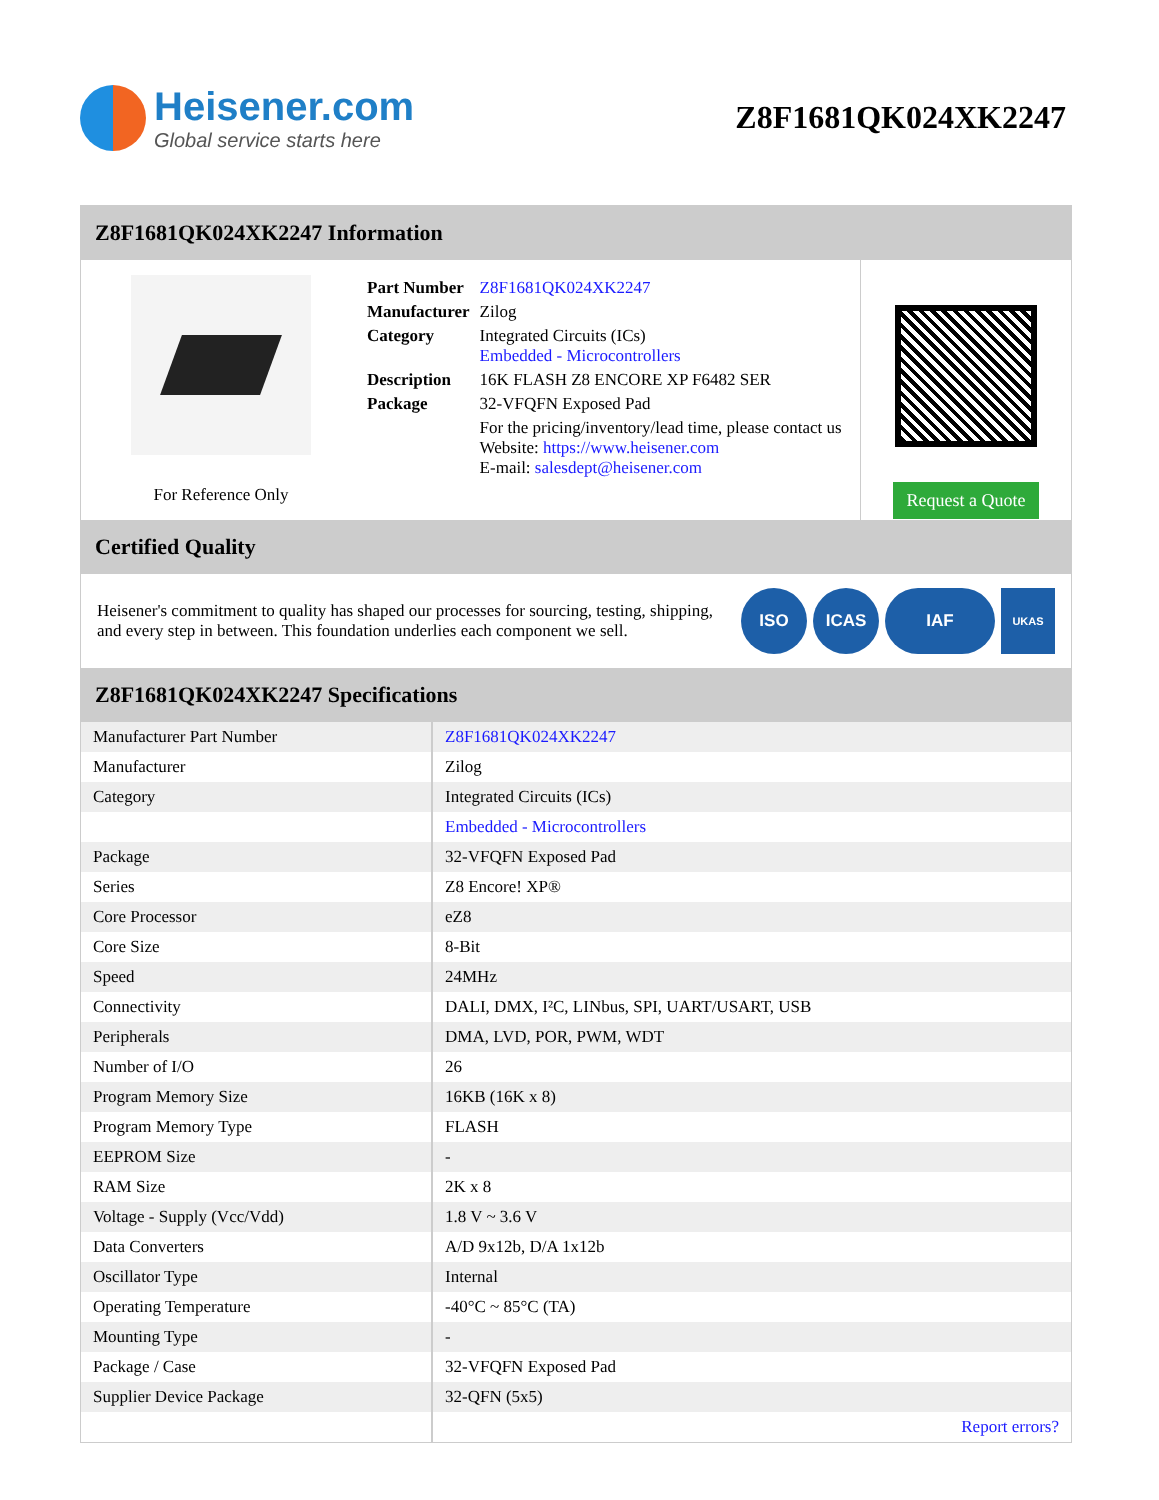Heisener.com
Global service starts here
Z8F1681QK024XK2247
Z8F1681QK024XK2247 Information
For Reference Only
| Part Number | Z8F1681QK024XK2247 |
| Manufacturer | Zilog |
| Category | Integrated Circuits (ICs) Embedded - Microcontrollers |
| Description | 16K FLASH Z8 ENCORE XP F6482 SER |
| Package | 32-VFQFN Exposed Pad |
| | For the pricing/inventory/lead time, please contact us Website: https://www.heisener.com E-mail: salesdept@heisener.com |
Request a Quote
Certified Quality
Heisener's commitment to quality has shaped our processes for sourcing, testing, shipping, and every step in between. This foundation underlies each component we sell.
ISO ICAS IAF UKAS
Z8F1681QK024XK2247 Specifications
| Manufacturer Part Number | Z8F1681QK024XK2247 |
| Manufacturer | Zilog |
| Category | Integrated Circuits (ICs) |
| | Embedded - Microcontrollers |
| Package | 32-VFQFN Exposed Pad |
| Series | Z8 Encore! XP® |
| Core Processor | eZ8 |
| Core Size | 8-Bit |
| Speed | 24MHz |
| Connectivity | DALI, DMX, I²C, LINbus, SPI, UART/USART, USB |
| Peripherals | DMA, LVD, POR, PWM, WDT |
| Number of I/O | 26 |
| Program Memory Size | 16KB (16K x 8) |
| Program Memory Type | FLASH |
| EEPROM Size | - |
| RAM Size | 2K x 8 |
| Voltage - Supply (Vcc/Vdd) | 1.8 V ~ 3.6 V |
| Data Converters | A/D 9x12b, D/A 1x12b |
| Oscillator Type | Internal |
| Operating Temperature | -40°C ~ 85°C (TA) |
| Mounting Type | - |
| Package / Case | 32-VFQFN Exposed Pad |
| Supplier Device Package | 32-QFN (5x5) |
| | Report errors? |